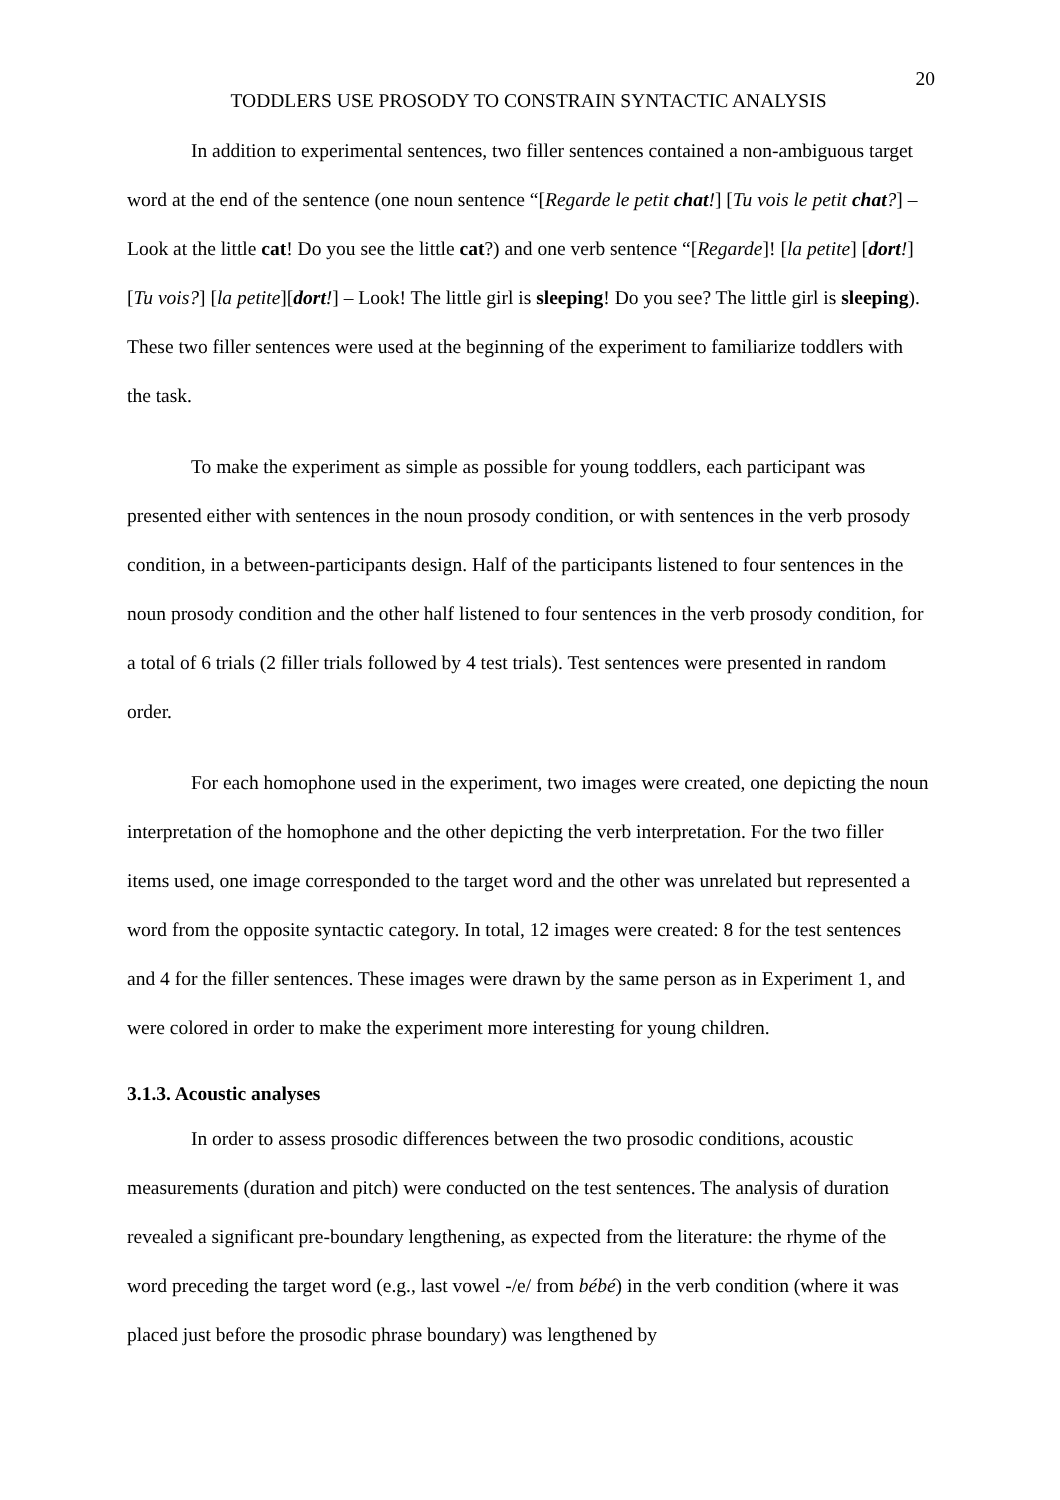20
TODDLERS USE PROSODY TO CONSTRAIN SYNTACTIC ANALYSIS
In addition to experimental sentences, two filler sentences contained a non-ambiguous target word at the end of the sentence (one noun sentence “[Regarde le petit chat!] [Tu vois le petit chat?] – Look at the little cat! Do you see the little cat?) and one verb sentence “[Regarde]! [la petite] [dort!] [Tu vois?] [la petite][dort!] – Look! The little girl is sleeping! Do you see? The little girl is sleeping). These two filler sentences were used at the beginning of the experiment to familiarize toddlers with the task.
To make the experiment as simple as possible for young toddlers, each participant was presented either with sentences in the noun prosody condition, or with sentences in the verb prosody condition, in a between-participants design. Half of the participants listened to four sentences in the noun prosody condition and the other half listened to four sentences in the verb prosody condition, for a total of 6 trials (2 filler trials followed by 4 test trials). Test sentences were presented in random order.
For each homophone used in the experiment, two images were created, one depicting the noun interpretation of the homophone and the other depicting the verb interpretation. For the two filler items used, one image corresponded to the target word and the other was unrelated but represented a word from the opposite syntactic category. In total, 12 images were created: 8 for the test sentences and 4 for the filler sentences. These images were drawn by the same person as in Experiment 1, and were colored in order to make the experiment more interesting for young children.
3.1.3. Acoustic analyses
In order to assess prosodic differences between the two prosodic conditions, acoustic measurements (duration and pitch) were conducted on the test sentences. The analysis of duration revealed a significant pre-boundary lengthening, as expected from the literature: the rhyme of the word preceding the target word (e.g., last vowel -/e/ from bébé) in the verb condition (where it was placed just before the prosodic phrase boundary) was lengthened by